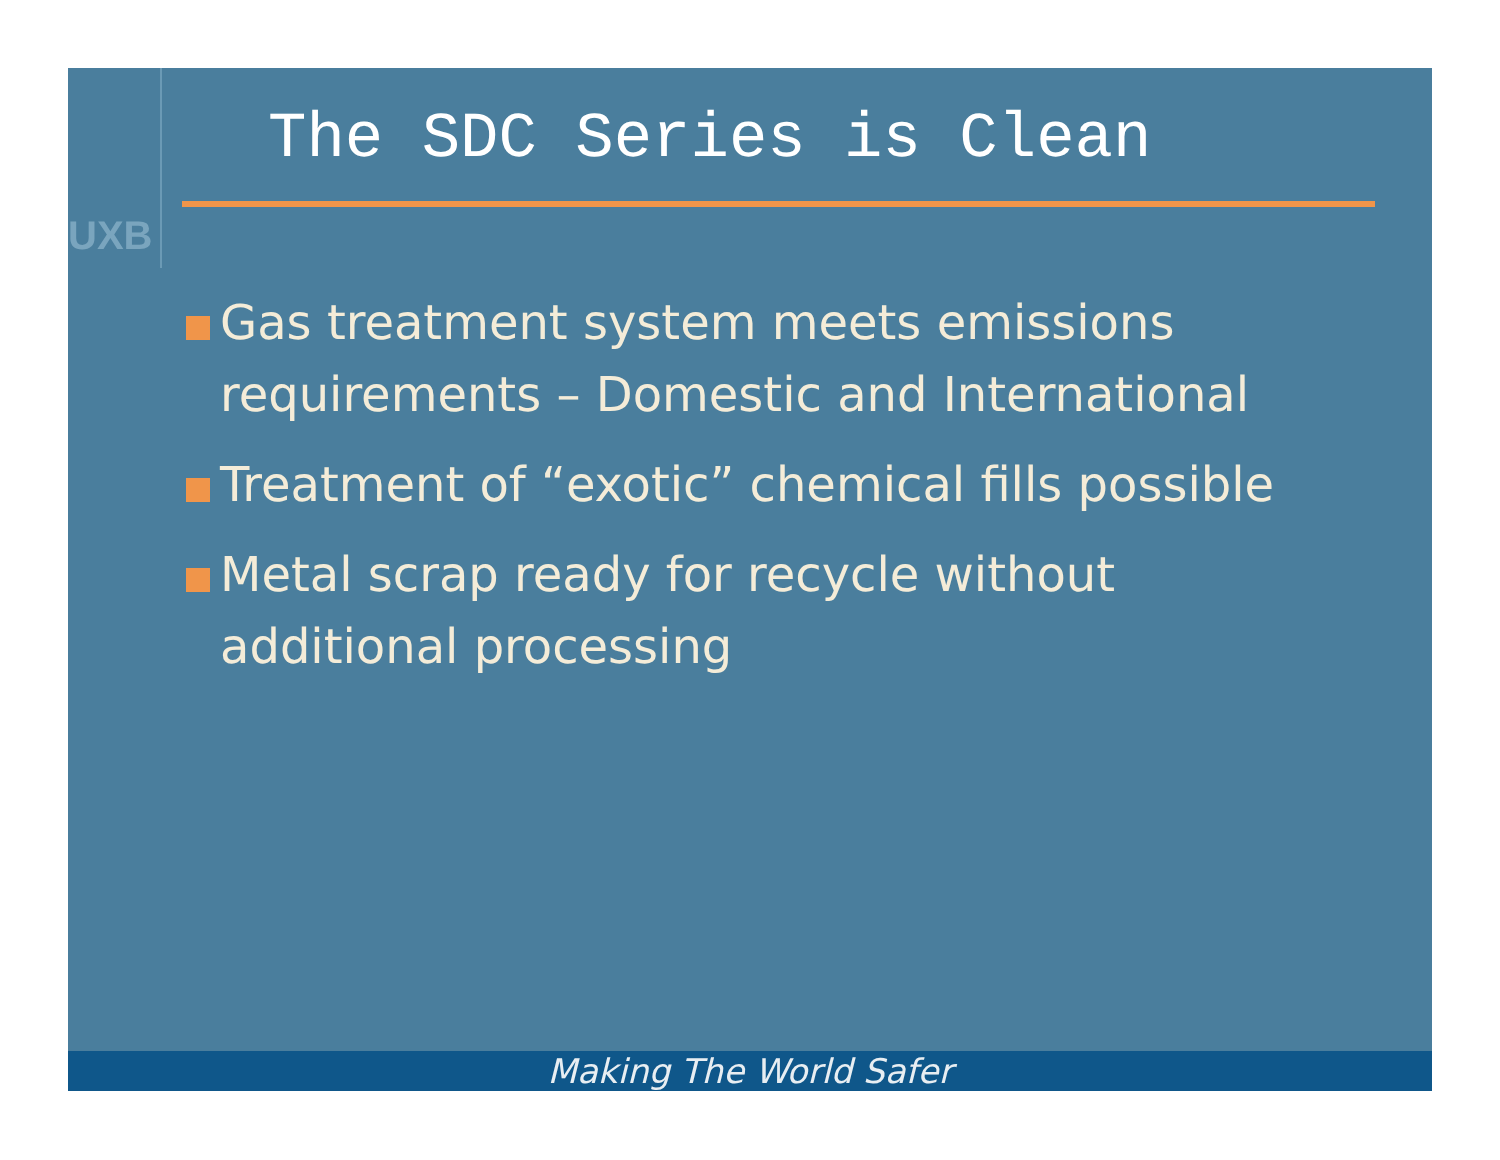UXB
The SDC Series is Clean
Gas treatment system meets emissions requirements – Domestic and International
Treatment of “exotic” chemical fills possible
Metal scrap ready for recycle without additional processing
Making The World Safer